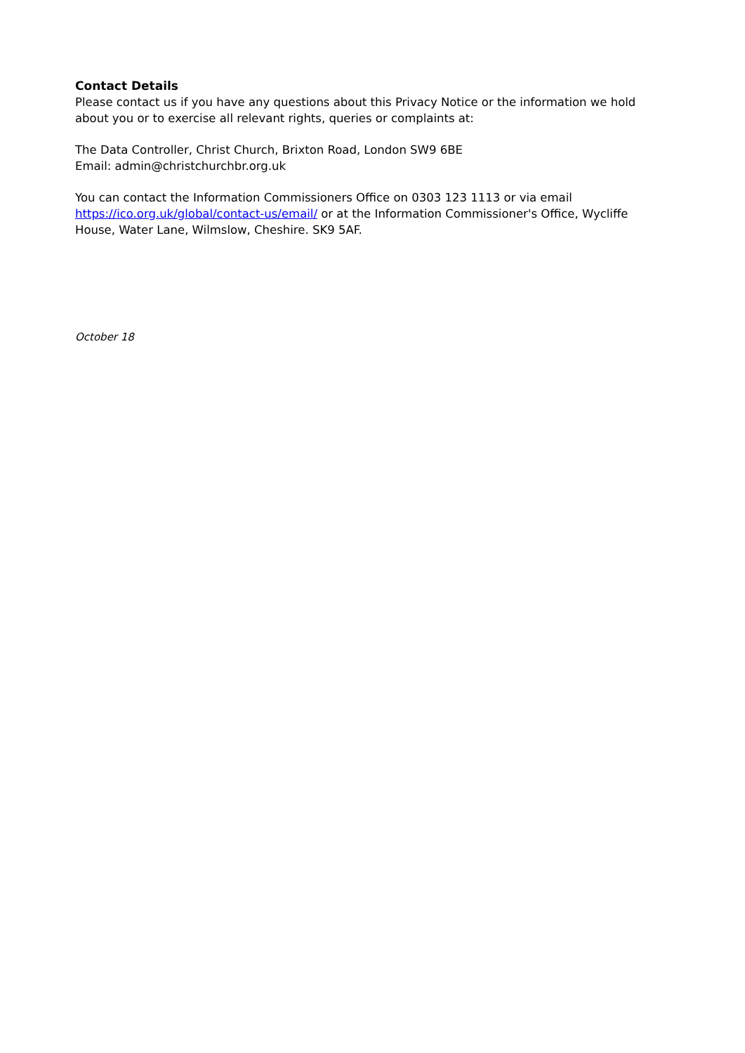Contact Details
Please contact us if you have any questions about this Privacy Notice or the information we hold about you or to exercise all relevant rights, queries or complaints at:
The Data Controller, Christ Church, Brixton Road, London SW9 6BE
Email: admin@christchurchbr.org.uk
You can contact the Information Commissioners Office on 0303 123 1113 or via email https://ico.org.uk/global/contact-us/email/ or at the Information Commissioner's Office, Wycliffe House, Water Lane, Wilmslow, Cheshire. SK9 5AF.
October 18